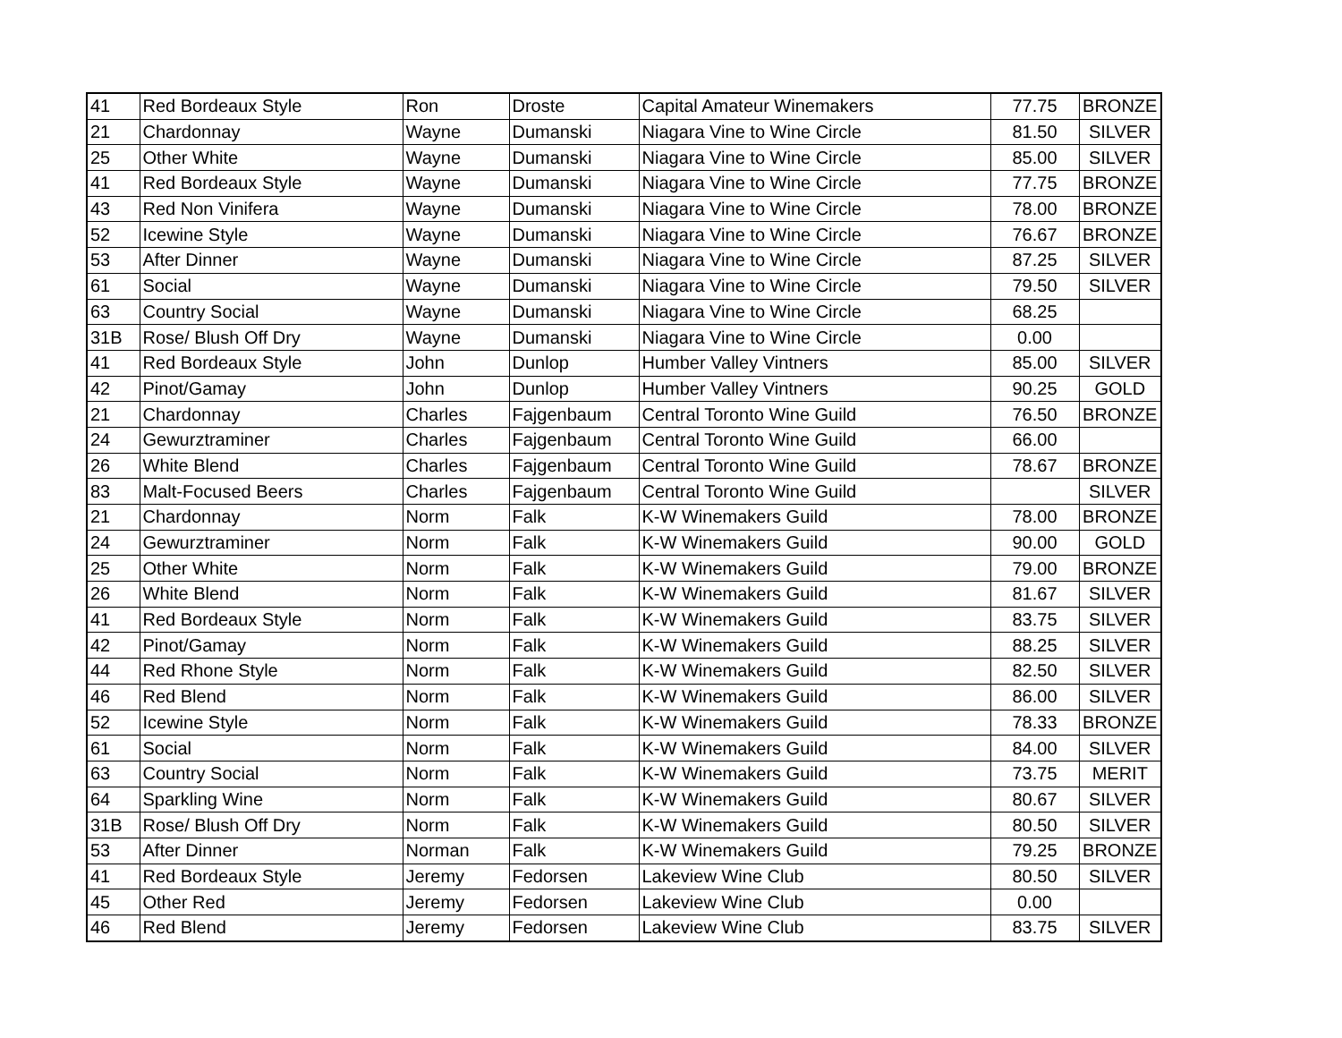| 41 | Red Bordeaux Style | Ron | Droste | Capital Amateur Winemakers | 77.75 | BRONZE |
| 21 | Chardonnay | Wayne | Dumanski | Niagara Vine to Wine Circle | 81.50 | SILVER |
| 25 | Other White | Wayne | Dumanski | Niagara Vine to Wine Circle | 85.00 | SILVER |
| 41 | Red Bordeaux Style | Wayne | Dumanski | Niagara Vine to Wine Circle | 77.75 | BRONZE |
| 43 | Red Non Vinifera | Wayne | Dumanski | Niagara Vine to Wine Circle | 78.00 | BRONZE |
| 52 | Icewine Style | Wayne | Dumanski | Niagara Vine to Wine Circle | 76.67 | BRONZE |
| 53 | After Dinner | Wayne | Dumanski | Niagara Vine to Wine Circle | 87.25 | SILVER |
| 61 | Social | Wayne | Dumanski | Niagara Vine to Wine Circle | 79.50 | SILVER |
| 63 | Country Social | Wayne | Dumanski | Niagara Vine to Wine Circle | 68.25 | |
| 31B | Rose/ Blush Off Dry | Wayne | Dumanski | Niagara Vine to Wine Circle | 0.00 | |
| 41 | Red Bordeaux Style | John | Dunlop | Humber Valley Vintners | 85.00 | SILVER |
| 42 | Pinot/Gamay | John | Dunlop | Humber Valley Vintners | 90.25 | GOLD |
| 21 | Chardonnay | Charles | Fajgenbaum | Central Toronto Wine Guild | 76.50 | BRONZE |
| 24 | Gewurztraminer | Charles | Fajgenbaum | Central Toronto Wine Guild | 66.00 | |
| 26 | White Blend | Charles | Fajgenbaum | Central Toronto Wine Guild | 78.67 | BRONZE |
| 83 | Malt-Focused Beers | Charles | Fajgenbaum | Central Toronto Wine Guild | | SILVER |
| 21 | Chardonnay | Norm | Falk | K-W Winemakers Guild | 78.00 | BRONZE |
| 24 | Gewurztraminer | Norm | Falk | K-W Winemakers Guild | 90.00 | GOLD |
| 25 | Other White | Norm | Falk | K-W Winemakers Guild | 79.00 | BRONZE |
| 26 | White Blend | Norm | Falk | K-W Winemakers Guild | 81.67 | SILVER |
| 41 | Red Bordeaux Style | Norm | Falk | K-W Winemakers Guild | 83.75 | SILVER |
| 42 | Pinot/Gamay | Norm | Falk | K-W Winemakers Guild | 88.25 | SILVER |
| 44 | Red Rhone Style | Norm | Falk | K-W Winemakers Guild | 82.50 | SILVER |
| 46 | Red Blend | Norm | Falk | K-W Winemakers Guild | 86.00 | SILVER |
| 52 | Icewine Style | Norm | Falk | K-W Winemakers Guild | 78.33 | BRONZE |
| 61 | Social | Norm | Falk | K-W Winemakers Guild | 84.00 | SILVER |
| 63 | Country Social | Norm | Falk | K-W Winemakers Guild | 73.75 | MERIT |
| 64 | Sparkling Wine | Norm | Falk | K-W Winemakers Guild | 80.67 | SILVER |
| 31B | Rose/ Blush Off Dry | Norm | Falk | K-W Winemakers Guild | 80.50 | SILVER |
| 53 | After Dinner | Norman | Falk | K-W Winemakers Guild | 79.25 | BRONZE |
| 41 | Red Bordeaux Style | Jeremy | Fedorsen | Lakeview Wine Club | 80.50 | SILVER |
| 45 | Other Red | Jeremy | Fedorsen | Lakeview Wine Club | 0.00 | |
| 46 | Red Blend | Jeremy | Fedorsen | Lakeview Wine Club | 83.75 | SILVER |